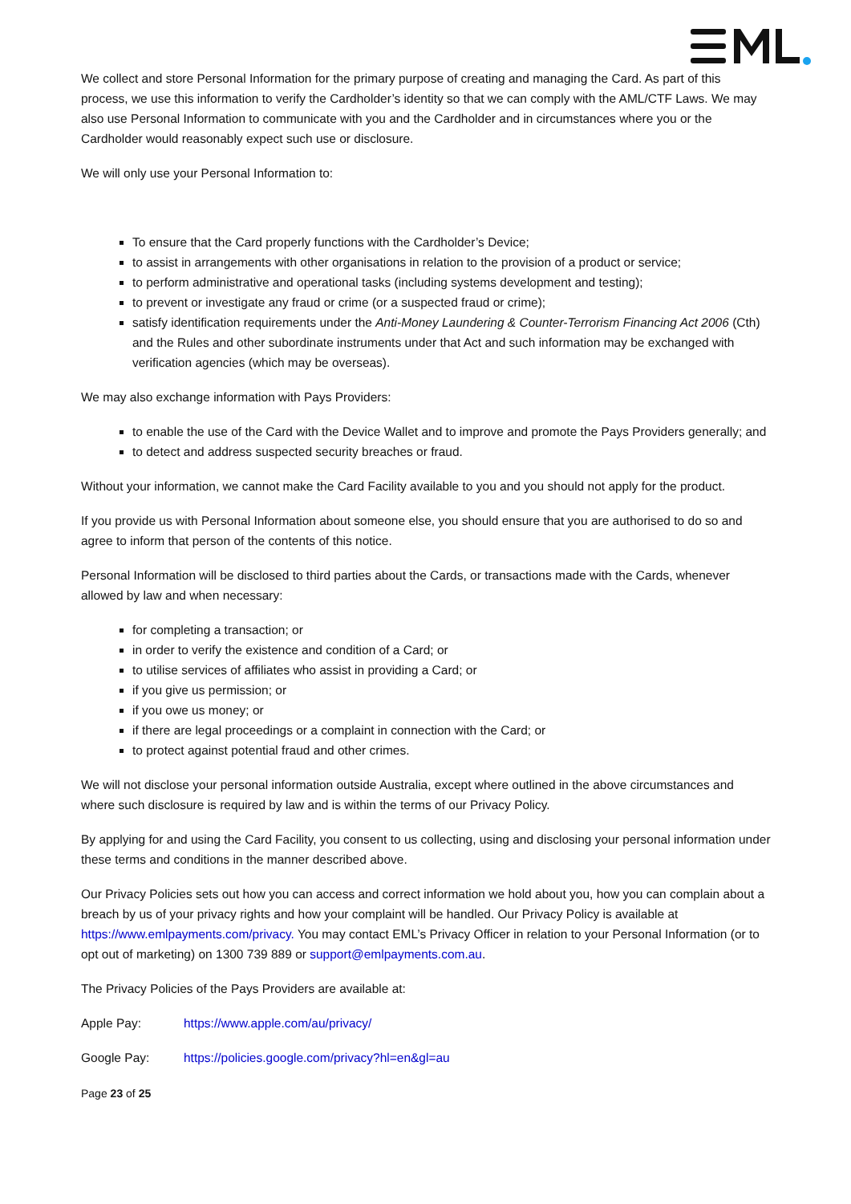We collect and store Personal Information for the primary purpose of creating and managing the Card. As part of this process, we use this information to verify the Cardholder’s identity so that we can comply with the AML/CTF Laws. We may also use Personal Information to communicate with you and the Cardholder and in circumstances where you or the Cardholder would reasonably expect such use or disclosure.
We will only use your Personal Information to:
To ensure that the Card properly functions with the Cardholder’s Device;
to assist in arrangements with other organisations in relation to the provision of a product or service;
to perform administrative and operational tasks (including systems development and testing);
to prevent or investigate any fraud or crime (or a suspected fraud or crime);
satisfy identification requirements under the Anti-Money Laundering & Counter-Terrorism Financing Act 2006 (Cth) and the Rules and other subordinate instruments under that Act and such information may be exchanged with verification agencies (which may be overseas).
We may also exchange information with Pays Providers:
to enable the use of the Card with the Device Wallet and to improve and promote the Pays Providers generally; and
to detect and address suspected security breaches or fraud.
Without your information, we cannot make the Card Facility available to you and you should not apply for the product.
If you provide us with Personal Information about someone else, you should ensure that you are authorised to do so and agree to inform that person of the contents of this notice.
Personal Information will be disclosed to third parties about the Cards, or transactions made with the Cards, whenever allowed by law and when necessary:
for completing a transaction; or
in order to verify the existence and condition of a Card; or
to utilise services of affiliates who assist in providing a Card; or
if you give us permission; or
if you owe us money; or
if there are legal proceedings or a complaint in connection with the Card; or
to protect against potential fraud and other crimes.
We will not disclose your personal information outside Australia, except where outlined in the above circumstances and where such disclosure is required by law and is within the terms of our Privacy Policy.
By applying for and using the Card Facility, you consent to us collecting, using and disclosing your personal information under these terms and conditions in the manner described above.
Our Privacy Policies sets out how you can access and correct information we hold about you, how you can complain about a breach by us of your privacy rights and how your complaint will be handled. Our Privacy Policy is available at https://www.emlpayments.com/privacy. You may contact EML’s Privacy Officer in relation to your Personal Information (or to opt out of marketing) on 1300 739 889 or support@emlpayments.com.au.
The Privacy Policies of the Pays Providers are available at:
Apple Pay: https://www.apple.com/au/privacy/
Google Pay: https://policies.google.com/privacy?hl=en&gl=au
Page 23 of 25